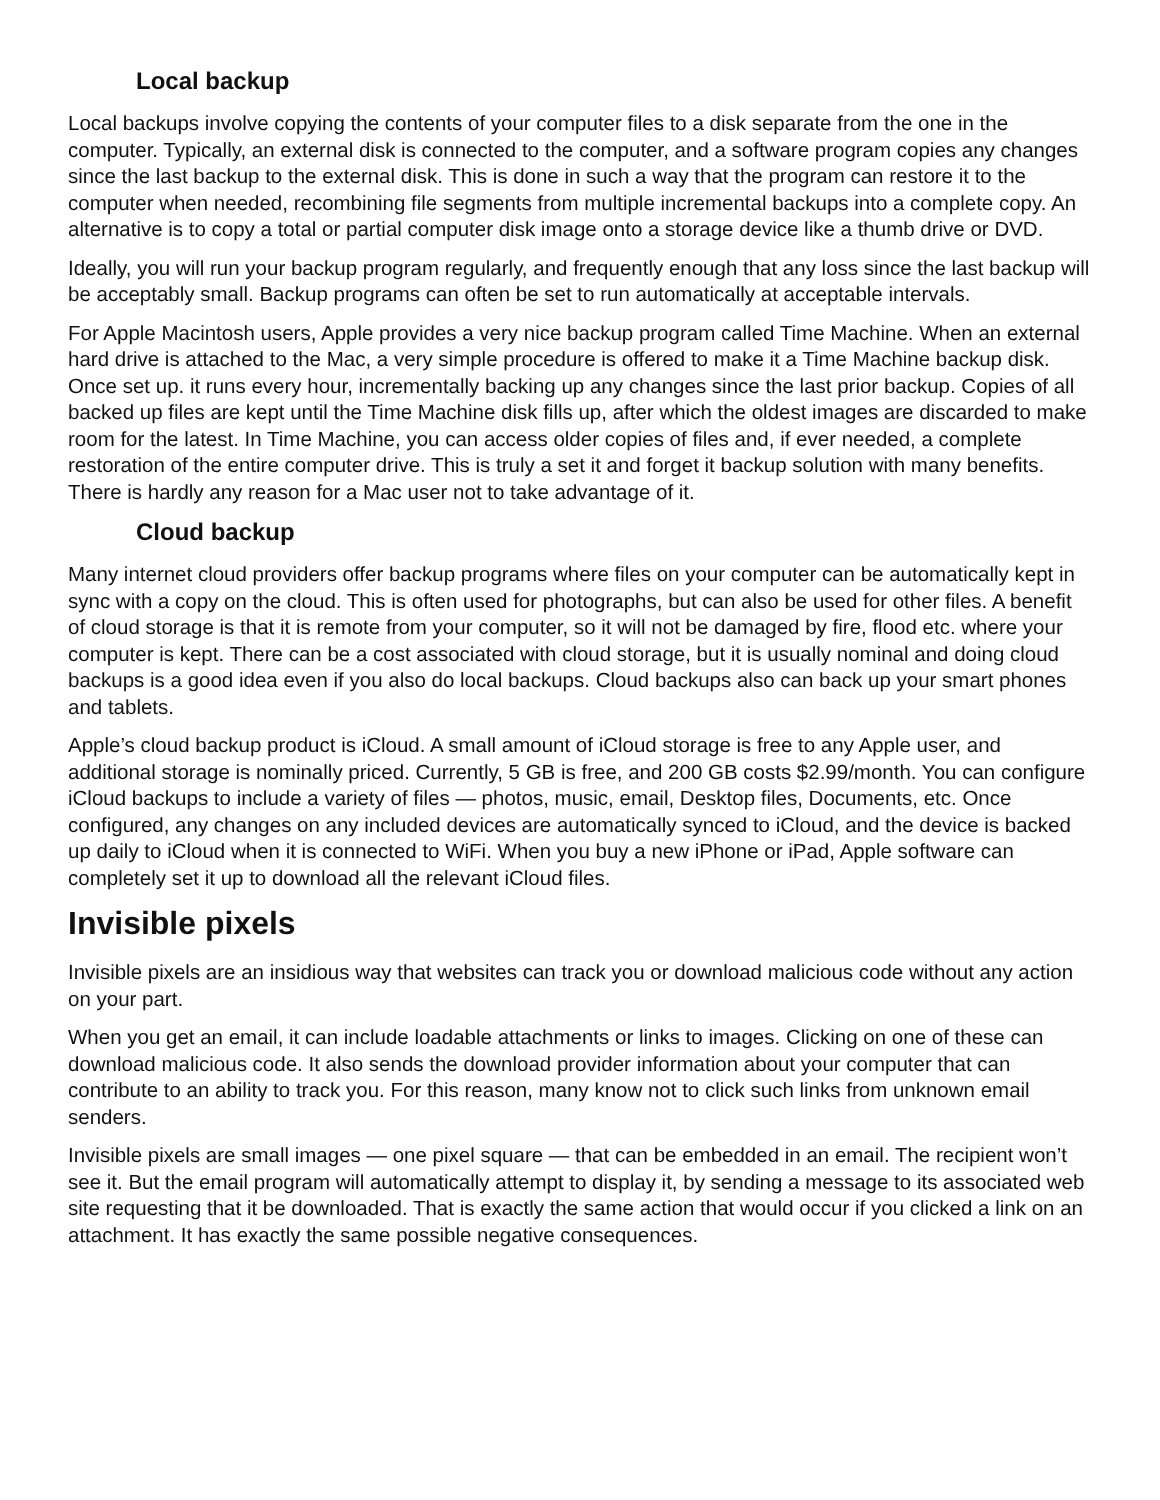Local backup
Local backups involve copying the contents of your computer files to a disk separate from the one in the computer. Typically, an external disk is connected to the computer, and a software program copies any changes since the last backup to the external disk. This is done in such a way that the program can restore it to the computer when needed, recombining file segments from multiple incremental backups into a complete copy. An alternative is to copy a total or partial computer disk image onto a storage device like a thumb drive or DVD.
Ideally, you will run your backup program regularly, and frequently enough that any loss since the last backup will be acceptably small. Backup programs can often be set to run automatically at acceptable intervals.
For Apple Macintosh users, Apple provides a very nice backup program called Time Machine. When an external hard drive is attached to the Mac, a very simple procedure is offered to make it a Time Machine backup disk. Once set up. it runs every hour, incrementally backing up any changes since the last prior backup. Copies of all backed up files are kept until the Time Machine disk fills up, after which the oldest images are discarded to make room for the latest. In Time Machine, you can access older copies of files and, if ever needed, a complete restoration of the entire computer drive. This is truly a set it and forget it backup solution with many benefits. There is hardly any reason for a Mac user not to take advantage of it.
Cloud backup
Many internet cloud providers offer backup programs where files on your computer can be automatically kept in sync with a copy on the cloud. This is often used for photographs, but can also be used for other files. A benefit of cloud storage is that it is remote from your computer, so it will not be damaged by fire, flood etc. where your computer is kept. There can be a cost associated with cloud storage, but it is usually nominal and doing cloud backups is a good idea even if you also do local backups. Cloud backups also can back up your smart phones and tablets.
Apple’s cloud backup product is iCloud. A small amount of iCloud storage is free to any Apple user, and additional storage is nominally priced. Currently, 5 GB is free, and 200 GB costs $2.99/month. You can configure iCloud backups to include a variety of files — photos, music, email, Desktop files, Documents, etc. Once configured, any changes on any included devices are automatically synced to iCloud, and the device is backed up daily to iCloud when it is connected to WiFi. When you buy a new iPhone or iPad, Apple software can completely set it up to download all the relevant iCloud files.
Invisible pixels
Invisible pixels are an insidious way that websites can track you or download malicious code without any action on your part.
When you get an email, it can include loadable attachments or links to images. Clicking on one of these can download malicious code. It also sends the download provider information about your computer that can contribute to an ability to track you. For this reason, many know not to click such links from unknown email senders.
Invisible pixels are small images — one pixel square — that can be embedded in an email. The recipient won’t see it. But the email program will automatically attempt to display it, by sending a message to its associated web site requesting that it be downloaded. That is exactly the same action that would occur if you clicked a link on an attachment. It has exactly the same possible negative consequences.